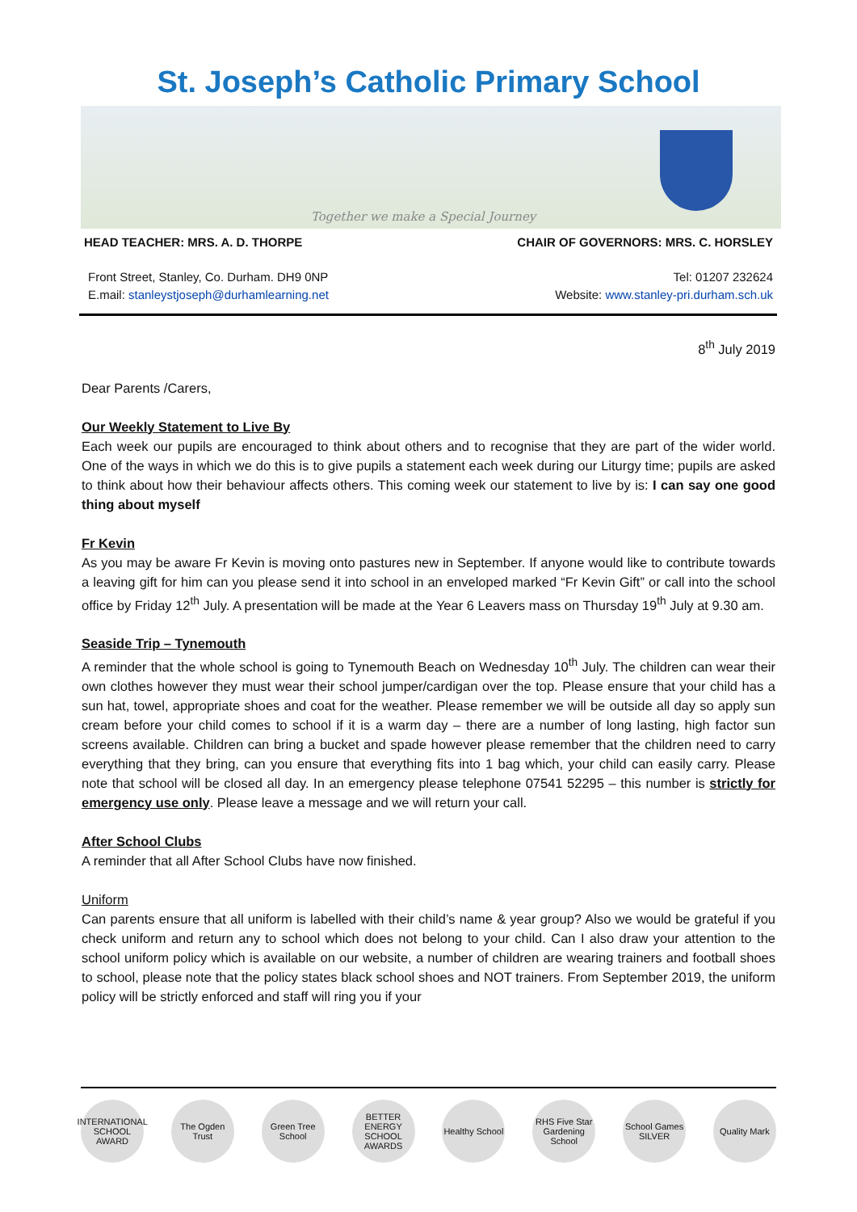St. Joseph’s Catholic Primary School
Together we make a Special Journey
HEAD TEACHER: MRS. A. D. THORPE CHAIR OF GOVERNORS: MRS. C. HORSLEY
Front Street, Stanley, Co. Durham. DH9 0NP
E.mail: stanleystjoseph@durhamlearning.net
Tel: 01207 232624
Website: www.stanley-pri.durham.sch.uk
8<sup>th</sup> July 2019
Dear Parents /Carers,
Our Weekly Statement to Live By
Each week our pupils are encouraged to think about others and to recognise that they are part of the wider world. One of the ways in which we do this is to give pupils a statement each week during our Liturgy time; pupils are asked to think about how their behaviour affects others. This coming week our statement to live by is: I can say one good thing about myself
Fr Kevin
As you may be aware Fr Kevin is moving onto pastures new in September. If anyone would like to contribute towards a leaving gift for him can you please send it into school in an enveloped marked “Fr Kevin Gift” or call into the school office by Friday 12<sup>th</sup> July. A presentation will be made at the Year 6 Leavers mass on Thursday 19<sup>th</sup> July at 9.30 am.
Seaside Trip – Tynemouth
A reminder that the whole school is going to Tynemouth Beach on Wednesday 10<sup>th</sup> July. The children can wear their own clothes however they must wear their school jumper/cardigan over the top. Please ensure that your child has a sun hat, towel, appropriate shoes and coat for the weather. Please remember we will be outside all day so apply sun cream before your child comes to school if it is a warm day – there are a number of long lasting, high factor sun screens available. Children can bring a bucket and spade however please remember that the children need to carry everything that they bring, can you ensure that everything fits into 1 bag which, your child can easily carry. Please note that school will be closed all day. In an emergency please telephone 07541 52295 – this number is strictly for emergency use only. Please leave a message and we will return your call.
After School Clubs
A reminder that all After School Clubs have now finished.
Uniform
Can parents ensure that all uniform is labelled with their child’s name & year group? Also we would be grateful if you check uniform and return any to school which does not belong to your child. Can I also draw your attention to the school uniform policy which is available on our website, a number of children are wearing trainers and football shoes to school, please note that the policy states black school shoes and NOT trainers. From September 2019, the uniform policy will be strictly enforced and staff will ring you if your
INTERNATIONAL SCHOOL AWARD
The Ogden Trust
Green Tree School
BETTER ENERGY SCHOOL AWARDS
Healthy School
RHS Five Star Gardening School
School Games SILVER
Quality Mark